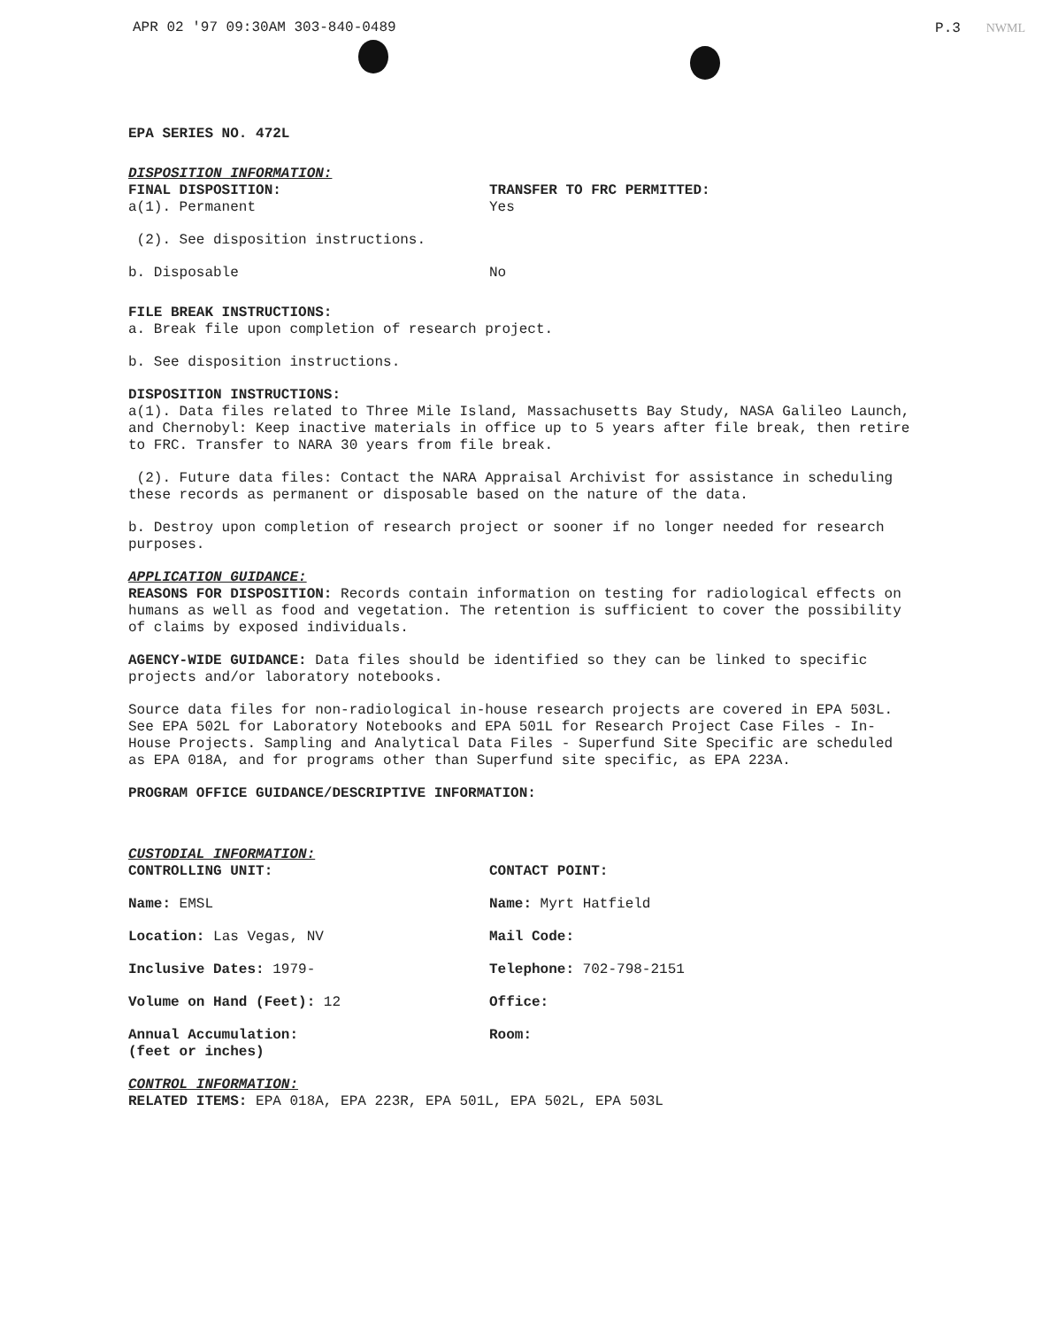APR 02 '97 09:30AM 303-840-0489 P.3 NWML
EPA SERIES NO. 472L
DISPOSITION INFORMATION:
FINAL DISPOSITION:
a(1). Permanent
TRANSFER TO FRC PERMITTED:
Yes
(2). See disposition instructions.
b. Disposable No
FILE BREAK INSTRUCTIONS:
a. Break file upon completion of research project.
b. See disposition instructions.
DISPOSITION INSTRUCTIONS:
a(1). Data files related to Three Mile Island, Massachusetts Bay Study, NASA Galileo Launch, and Chernobyl: Keep inactive materials in office up to 5 years after file break, then retire to FRC. Transfer to NARA 30 years from file break.
(2). Future data files: Contact the NARA Appraisal Archivist for assistance in scheduling these records as permanent or disposable based on the nature of the data.
b. Destroy upon completion of research project or sooner if no longer needed for research purposes.
APPLICATION GUIDANCE:
REASONS FOR DISPOSITION: Records contain information on testing for radiological effects on humans as well as food and vegetation. The retention is sufficient to cover the possibility of claims by exposed individuals.
AGENCY-WIDE GUIDANCE: Data files should be identified so they can be linked to specific projects and/or laboratory notebooks.
Source data files for non-radiological in-house research projects are covered in EPA 503L. See EPA 502L for Laboratory Notebooks and EPA 501L for Research Project Case Files - In-House Projects. Sampling and Analytical Data Files - Superfund Site Specific are scheduled as EPA 018A, and for programs other than Superfund site specific, as EPA 223A.
PROGRAM OFFICE GUIDANCE/DESCRIPTIVE INFORMATION:
CUSTODIAL INFORMATION:
CONTROLLING UNIT: CONTACT POINT:
Name: EMSL Name: Myrt Hatfield
Location: Las Vegas, NV Mail Code:
Inclusive Dates: 1979- Telephone: 702-798-2151
Volume on Hand (Feet): 12 Office:
Annual Accumulation:
(feet or inches)
Room:
CONTROL INFORMATION:
RELATED ITEMS: EPA 018A, EPA 223R, EPA 501L, EPA 502L, EPA 503L